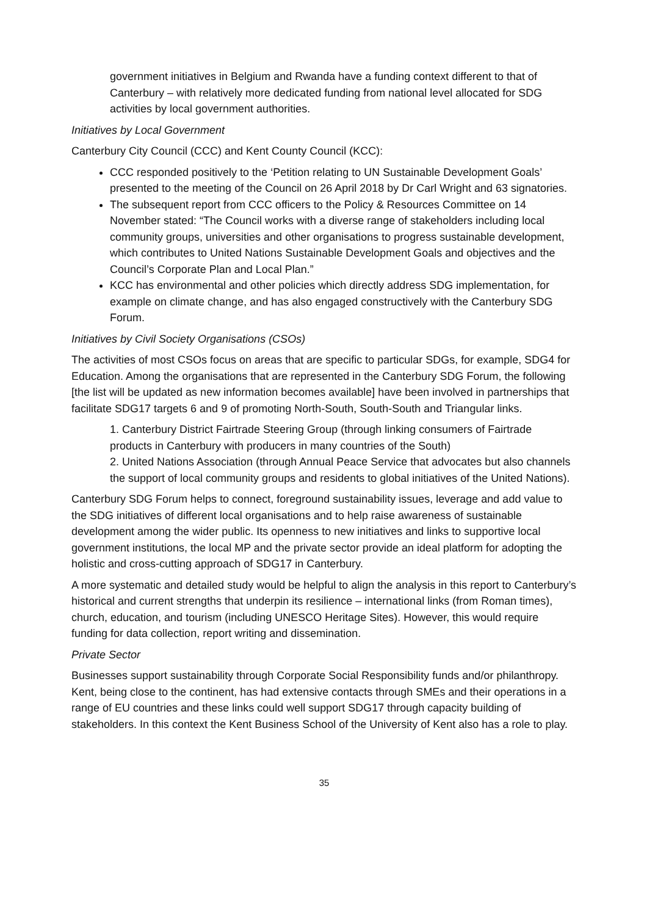government initiatives in Belgium and Rwanda have a funding context different to that of Canterbury – with relatively more dedicated funding from national level allocated for SDG activities by local government authorities.
Initiatives by Local Government
Canterbury City Council (CCC) and Kent County Council (KCC):
CCC responded positively to the ‘Petition relating to UN Sustainable Development Goals’ presented to the meeting of the Council on 26 April 2018 by Dr Carl Wright and 63 signatories.
The subsequent report from CCC officers to the Policy & Resources Committee on 14 November stated: “The Council works with a diverse range of stakeholders including local community groups, universities and other organisations to progress sustainable development, which contributes to United Nations Sustainable Development Goals and objectives and the Council’s Corporate Plan and Local Plan.”
KCC has environmental and other policies which directly address SDG implementation, for example on climate change, and has also engaged constructively with the Canterbury SDG Forum.
Initiatives by Civil Society Organisations (CSOs)
The activities of most CSOs focus on areas that are specific to particular SDGs, for example, SDG4 for Education. Among the organisations that are represented in the Canterbury SDG Forum, the following [the list will be updated as new information becomes available] have been involved in partnerships that facilitate SDG17 targets 6 and 9 of promoting North-South, South-South and Triangular links.
1. Canterbury District Fairtrade Steering Group (through linking consumers of Fairtrade products in Canterbury with producers in many countries of the South)
2. United Nations Association (through Annual Peace Service that advocates but also channels the support of local community groups and residents to global initiatives of the United Nations).
Canterbury SDG Forum helps to connect, foreground sustainability issues, leverage and add value to the SDG initiatives of different local organisations and to help raise awareness of sustainable development among the wider public. Its openness to new initiatives and links to supportive local government institutions, the local MP and the private sector provide an ideal platform for adopting the holistic and cross-cutting approach of SDG17 in Canterbury.
A more systematic and detailed study would be helpful to align the analysis in this report to Canterbury’s historical and current strengths that underpin its resilience – international links (from Roman times), church, education, and tourism (including UNESCO Heritage Sites). However, this would require funding for data collection, report writing and dissemination.
Private Sector
Businesses support sustainability through Corporate Social Responsibility funds and/or philanthropy. Kent, being close to the continent, has had extensive contacts through SMEs and their operations in a range of EU countries and these links could well support SDG17 through capacity building of stakeholders. In this context the Kent Business School of the University of Kent also has a role to play.
35